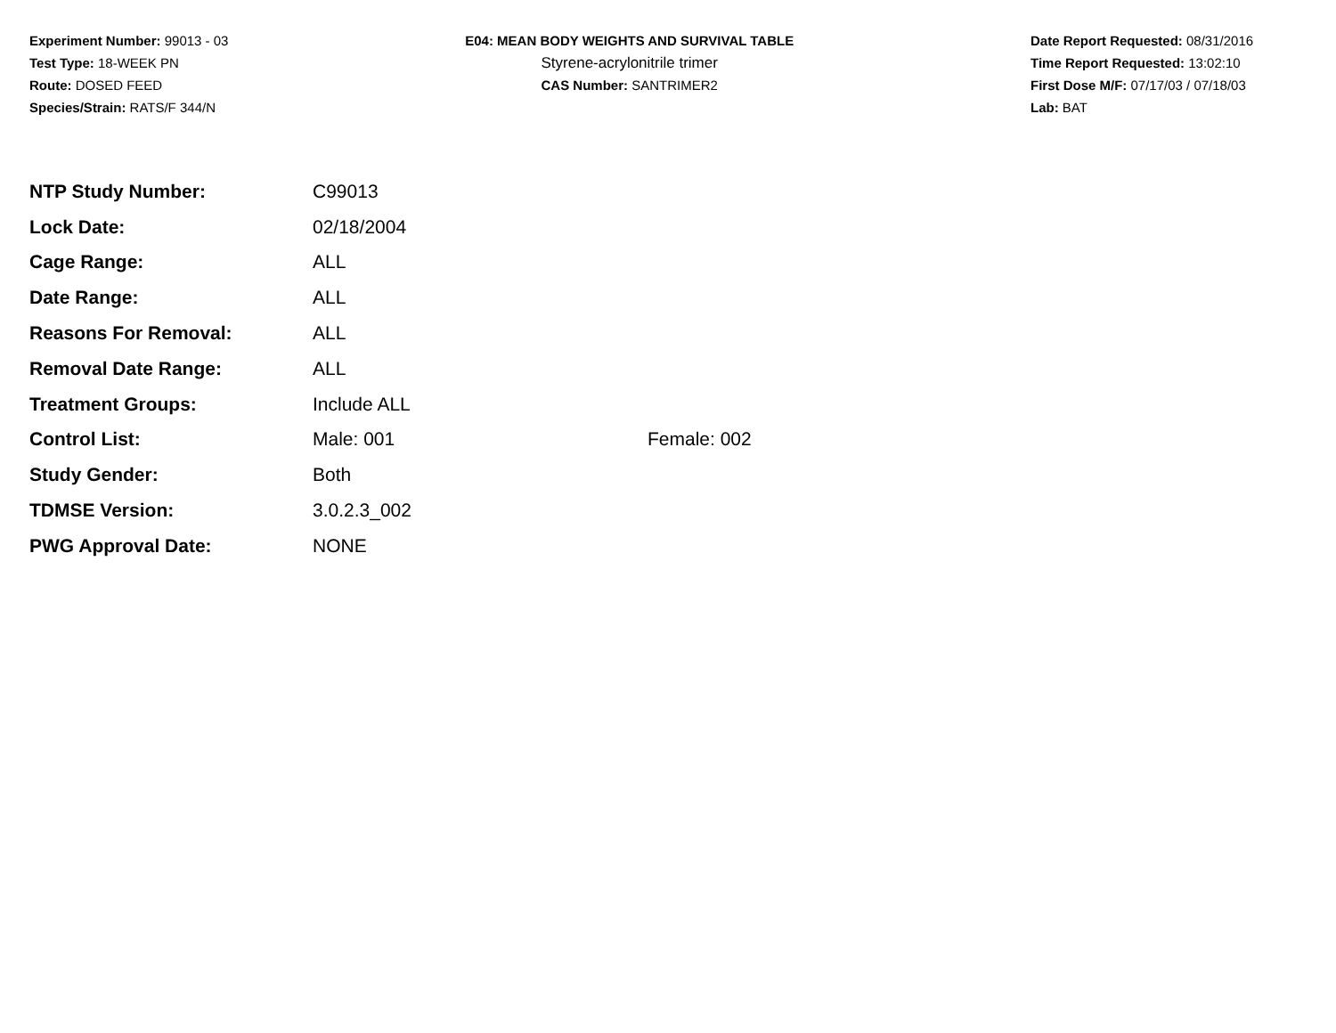Experiment Number: 99013 - 03
Test Type: 18-WEEK PN
Route: DOSED FEED
Species/Strain: RATS/F 344/N
E04: MEAN BODY WEIGHTS AND SURVIVAL TABLE
Styrene-acrylonitrile trimer
CAS Number: SANTRIMER2
Date Report Requested: 08/31/2016
Time Report Requested: 13:02:10
First Dose M/F: 07/17/03 / 07/18/03
Lab: BAT
| NTP Study Number: | C99013 | |
| Lock Date: | 02/18/2004 | |
| Cage Range: | ALL | |
| Date Range: | ALL | |
| Reasons For Removal: | ALL | |
| Removal Date Range: | ALL | |
| Treatment Groups: | Include ALL | |
| Control List: | Male: 001 | Female: 002 |
| Study Gender: | Both | |
| TDMSE Version: | 3.0.2.3_002 | |
| PWG Approval Date: | NONE | |